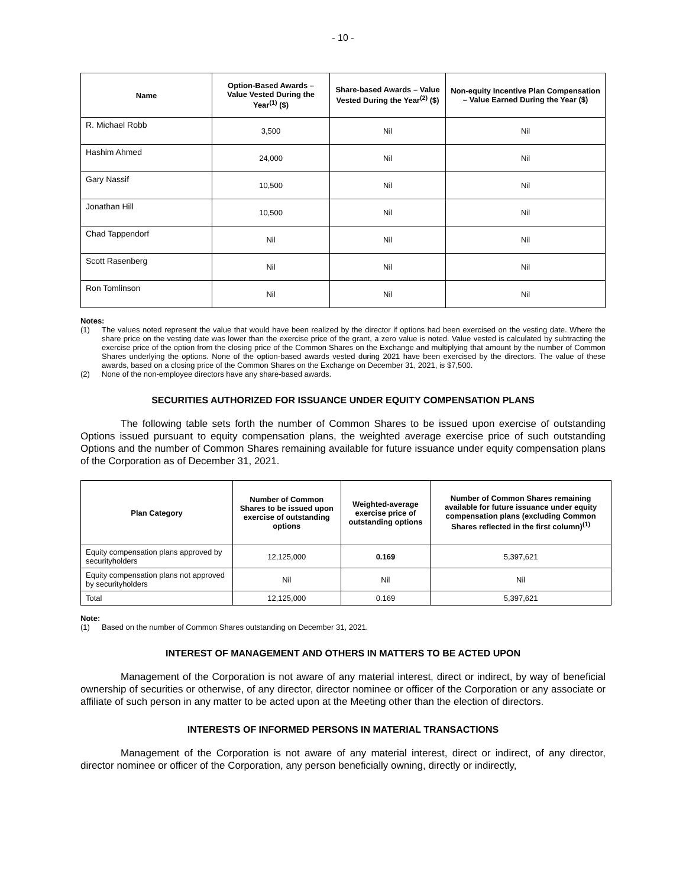- 10 -
| Name | Option-Based Awards – Value Vested During the Year<sup>(1)</sup> ($) | Share-based Awards – Value Vested During the Year<sup>(2)</sup> ($) | Non-equity Incentive Plan Compensation – Value Earned During the Year ($) |
| --- | --- | --- | --- |
| R. Michael Robb | 3,500 | Nil | Nil |
| Hashim Ahmed | 24,000 | Nil | Nil |
| Gary Nassif | 10,500 | Nil | Nil |
| Jonathan Hill | 10,500 | Nil | Nil |
| Chad Tappendorf | Nil | Nil | Nil |
| Scott Rasenberg | Nil | Nil | Nil |
| Ron Tomlinson | Nil | Nil | Nil |
Notes:
(1) The values noted represent the value that would have been realized by the director if options had been exercised on the vesting date. Where the share price on the vesting date was lower than the exercise price of the grant, a zero value is noted. Value vested is calculated by subtracting the exercise price of the option from the closing price of the Common Shares on the Exchange and multiplying that amount by the number of Common Shares underlying the options. None of the option-based awards vested during 2021 have been exercised by the directors. The value of these awards, based on a closing price of the Common Shares on the Exchange on December 31, 2021, is $7,500.
(2) None of the non-employee directors have any share-based awards.
SECURITIES AUTHORIZED FOR ISSUANCE UNDER EQUITY COMPENSATION PLANS
The following table sets forth the number of Common Shares to be issued upon exercise of outstanding Options issued pursuant to equity compensation plans, the weighted average exercise price of such outstanding Options and the number of Common Shares remaining available for future issuance under equity compensation plans of the Corporation as of December 31, 2021.
| Plan Category | Number of Common Shares to be issued upon exercise of outstanding options | Weighted-average exercise price of outstanding options | Number of Common Shares remaining available for future issuance under equity compensation plans (excluding Common Shares reflected in the first column)<sup>(1)</sup> |
| --- | --- | --- | --- |
| Equity compensation plans approved by securityholders | 12,125,000 | 0.169 | 5,397,621 |
| Equity compensation plans not approved by securityholders | Nil | Nil | Nil |
| Total | 12,125,000 | 0.169 | 5,397,621 |
Note:
(1) Based on the number of Common Shares outstanding on December 31, 2021.
INTEREST OF MANAGEMENT AND OTHERS IN MATTERS TO BE ACTED UPON
Management of the Corporation is not aware of any material interest, direct or indirect, by way of beneficial ownership of securities or otherwise, of any director, director nominee or officer of the Corporation or any associate or affiliate of such person in any matter to be acted upon at the Meeting other than the election of directors.
INTERESTS OF INFORMED PERSONS IN MATERIAL TRANSACTIONS
Management of the Corporation is not aware of any material interest, direct or indirect, of any director, director nominee or officer of the Corporation, any person beneficially owning, directly or indirectly,